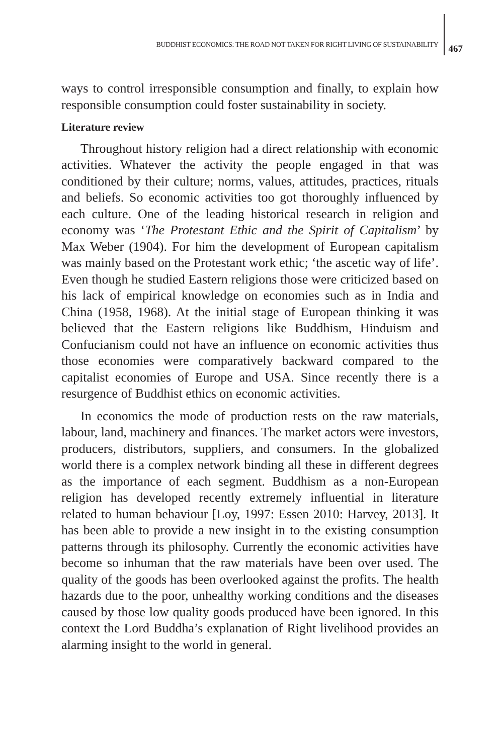BUDDHIST ECONOMICS: THE ROAD NOT TAKEN FOR RIGHT LIVING OF SUSTAINABILITY 467
ways to control irresponsible consumption and finally, to explain how responsible consumption could foster sustainability in society.
Literature review
Throughout history religion had a direct relationship with economic activities. Whatever the activity the people engaged in that was conditioned by their culture; norms, values, attitudes, practices, rituals and beliefs. So economic activities too got thoroughly influenced by each culture. One of the leading historical research in religion and economy was ‘The Protestant Ethic and the Spirit of Capitalism’ by Max Weber (1904). For him the development of European capitalism was mainly based on the Protestant work ethic; ‘the ascetic way of life’. Even though he studied Eastern religions those were criticized based on his lack of empirical knowledge on economies such as in India and China (1958, 1968). At the initial stage of European thinking it was believed that the Eastern religions like Buddhism, Hinduism and Confucianism could not have an influence on economic activities thus those economies were comparatively backward compared to the capitalist economies of Europe and USA. Since recently there is a resurgence of Buddhist ethics on economic activities.
In economics the mode of production rests on the raw materials, labour, land, machinery and finances. The market actors were investors, producers, distributors, suppliers, and consumers. In the globalized world there is a complex network binding all these in different degrees as the importance of each segment. Buddhism as a non-European religion has developed recently extremely influential in literature related to human behaviour [Loy, 1997: Essen 2010: Harvey, 2013]. It has been able to provide a new insight in to the existing consumption patterns through its philosophy. Currently the economic activities have become so inhuman that the raw materials have been over used. The quality of the goods has been overlooked against the profits. The health hazards due to the poor, unhealthy working conditions and the diseases caused by those low quality goods produced have been ignored. In this context the Lord Buddha’s explanation of Right livelihood provides an alarming insight to the world in general.